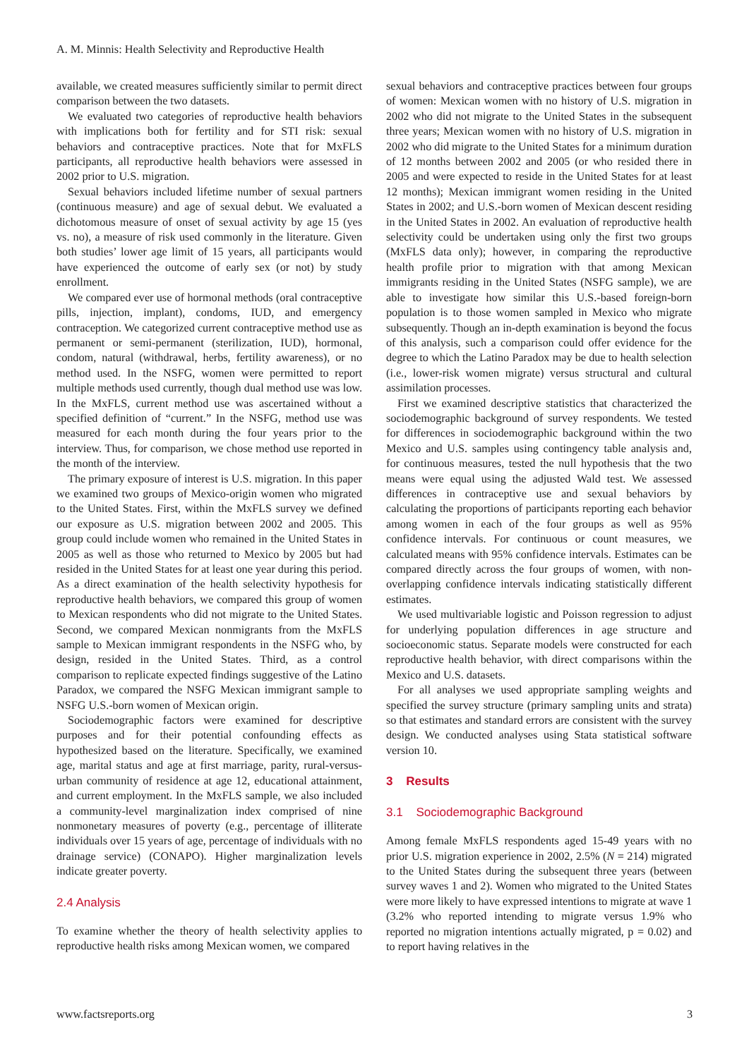A. M. Minnis: Health Selectivity and Reproductive Health
available, we created measures sufficiently similar to permit direct comparison between the two datasets.
We evaluated two categories of reproductive health behaviors with implications both for fertility and for STI risk: sexual behaviors and contraceptive practices. Note that for MxFLS participants, all reproductive health behaviors were assessed in 2002 prior to U.S. migration.
Sexual behaviors included lifetime number of sexual partners (continuous measure) and age of sexual debut. We evaluated a dichotomous measure of onset of sexual activity by age 15 (yes vs. no), a measure of risk used commonly in the literature. Given both studies’ lower age limit of 15 years, all participants would have experienced the outcome of early sex (or not) by study enrollment.
We compared ever use of hormonal methods (oral contraceptive pills, injection, implant), condoms, IUD, and emergency contraception. We categorized current contraceptive method use as permanent or semi-permanent (sterilization, IUD), hormonal, condom, natural (withdrawal, herbs, fertility awareness), or no method used. In the NSFG, women were permitted to report multiple methods used currently, though dual method use was low. In the MxFLS, current method use was ascertained without a specified definition of “current.” In the NSFG, method use was measured for each month during the four years prior to the interview. Thus, for comparison, we chose method use reported in the month of the interview.
The primary exposure of interest is U.S. migration. In this paper we examined two groups of Mexico-origin women who migrated to the United States. First, within the MxFLS survey we defined our exposure as U.S. migration between 2002 and 2005. This group could include women who remained in the United States in 2005 as well as those who returned to Mexico by 2005 but had resided in the United States for at least one year during this period. As a direct examination of the health selectivity hypothesis for reproductive health behaviors, we compared this group of women to Mexican respondents who did not migrate to the United States. Second, we compared Mexican nonmigrants from the MxFLS sample to Mexican immigrant respondents in the NSFG who, by design, resided in the United States. Third, as a control comparison to replicate expected findings suggestive of the Latino Paradox, we compared the NSFG Mexican immigrant sample to NSFG U.S.-born women of Mexican origin.
Sociodemographic factors were examined for descriptive purposes and for their potential confounding effects as hypothesized based on the literature. Specifically, we examined age, marital status and age at first marriage, parity, rural-versus-urban community of residence at age 12, educational attainment, and current employment. In the MxFLS sample, we also included a community-level marginalization index comprised of nine nonmonetary measures of poverty (e.g., percentage of illiterate individuals over 15 years of age, percentage of individuals with no drainage service) (CONAPO). Higher marginalization levels indicate greater poverty.
2.4 Analysis
To examine whether the theory of health selectivity applies to reproductive health risks among Mexican women, we compared
sexual behaviors and contraceptive practices between four groups of women: Mexican women with no history of U.S. migration in 2002 who did not migrate to the United States in the subsequent three years; Mexican women with no history of U.S. migration in 2002 who did migrate to the United States for a minimum duration of 12 months between 2002 and 2005 (or who resided there in 2005 and were expected to reside in the United States for at least 12 months); Mexican immigrant women residing in the United States in 2002; and U.S.-born women of Mexican descent residing in the United States in 2002. An evaluation of reproductive health selectivity could be undertaken using only the first two groups (MxFLS data only); however, in comparing the reproductive health profile prior to migration with that among Mexican immigrants residing in the United States (NSFG sample), we are able to investigate how similar this U.S.-based foreign-born population is to those women sampled in Mexico who migrate subsequently. Though an in-depth examination is beyond the focus of this analysis, such a comparison could offer evidence for the degree to which the Latino Paradox may be due to health selection (i.e., lower-risk women migrate) versus structural and cultural assimilation processes.
First we examined descriptive statistics that characterized the sociodemographic background of survey respondents. We tested for differences in sociodemographic background within the two Mexico and U.S. samples using contingency table analysis and, for continuous measures, tested the null hypothesis that the two means were equal using the adjusted Wald test. We assessed differences in contraceptive use and sexual behaviors by calculating the proportions of participants reporting each behavior among women in each of the four groups as well as 95% confidence intervals. For continuous or count measures, we calculated means with 95% confidence intervals. Estimates can be compared directly across the four groups of women, with non-overlapping confidence intervals indicating statistically different estimates.
We used multivariable logistic and Poisson regression to adjust for underlying population differences in age structure and socioeconomic status. Separate models were constructed for each reproductive health behavior, with direct comparisons within the Mexico and U.S. datasets.
For all analyses we used appropriate sampling weights and specified the survey structure (primary sampling units and strata) so that estimates and standard errors are consistent with the survey design. We conducted analyses using Stata statistical software version 10.
3 Results
3.1 Sociodemographic Background
Among female MxFLS respondents aged 15-49 years with no prior U.S. migration experience in 2002, 2.5% (N = 214) migrated to the United States during the subsequent three years (between survey waves 1 and 2). Women who migrated to the United States were more likely to have expressed intentions to migrate at wave 1 (3.2% who reported intending to migrate versus 1.9% who reported no migration intentions actually migrated, p = 0.02) and to report having relatives in the
www.factsreports.org 3